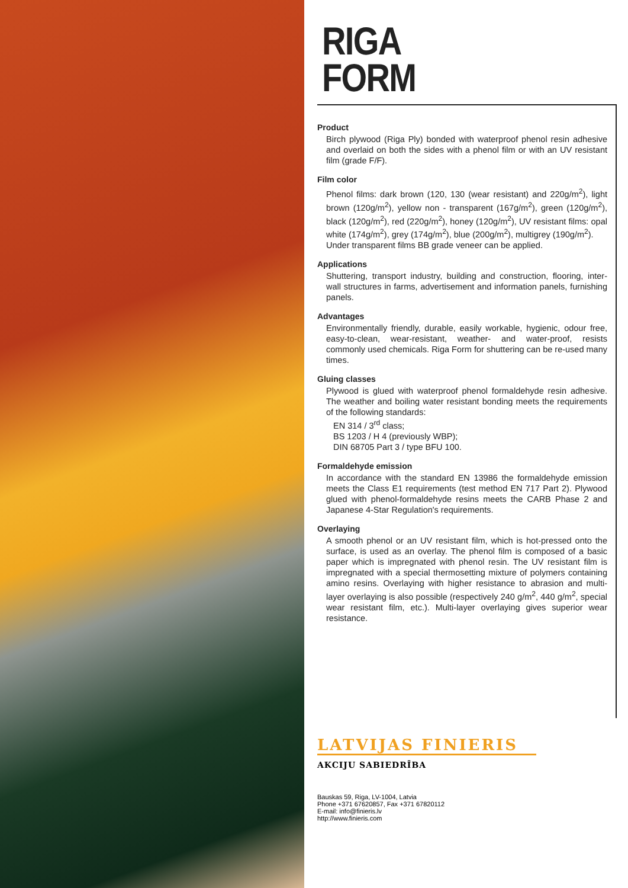RIGA
FORM
Product
Birch plywood (Riga Ply) bonded with waterproof phenol resin adhesive and overlaid on both the sides with a phenol film or with an UV resistant film (grade F/F).
Film color
Phenol films: dark brown (120, 130 (wear resistant) and 220g/m<sup>2</sup>), light brown (120g/m<sup>2</sup>), yellow non - transparent (167g/m<sup>2</sup>), green (120g/m<sup>2</sup>), black (120g/m<sup>2</sup>), red (220g/m<sup>2</sup>), honey (120g/m<sup>2</sup>), UV resistant films: opal white (174g/m<sup>2</sup>), grey (174g/m<sup>2</sup>), blue (200g/m<sup>2</sup>), multigrey (190g/m<sup>2</sup>).
Under transparent films BB grade veneer can be applied.
Applications
Shuttering, transport industry, building and construction, flooring, inter-wall structures in farms, advertisement and information panels, furnishing panels.
Advantages
Environmentally friendly, durable, easily workable, hygienic, odour free, easy-to-clean, wear-resistant, weather- and water-proof, resists commonly used chemicals. Riga Form for shuttering can be re-used many times.
Gluing classes
Plywood is glued with waterproof phenol formaldehyde resin adhesive. The weather and boiling water resistant bonding meets the requirements of the following standards:
EN 314 / 3<sup>rd</sup> class;
BS 1203 / H 4 (previously WBP);
DIN 68705 Part 3 / type BFU 100.
Formaldehyde emission
In accordance with the standard EN 13986 the formaldehyde emission meets the Class E1 requirements (test method EN 717 Part 2). Plywood glued with phenol-formaldehyde resins meets the CARB Phase 2 and Japanese 4-Star Regulation's requirements.
Overlaying
A smooth phenol or an UV resistant film, which is hot-pressed onto the surface, is used as an overlay. The phenol film is composed of a basic paper which is impregnated with phenol resin. The UV resistant film is impregnated with a special thermosetting mixture of polymers containing amino resins. Overlaying with higher resistance to abrasion and multi-layer overlaying is also possible (respectively 240 g/m<sup>2</sup>, 440 g/m<sup>2</sup>, special wear resistant film, etc.). Multi-layer overlaying gives superior wear resistance.
LATVIJAS FINIERIS
AKCIJU SABIEDRĪBA
Bauskas 59, Riga, LV-1004, Latvia
Phone +371 67620857, Fax +371 67820112
E-mail: info@finieris.lv
http://www.finieris.com